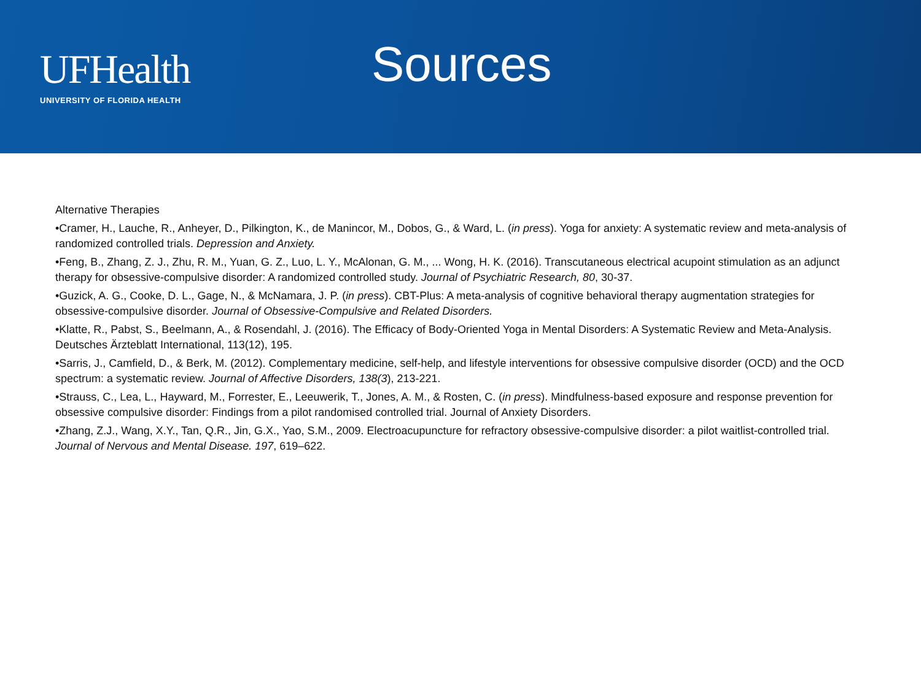UFHealth
UNIVERSITY OF FLORIDA HEALTH
Sources
Alternative Therapies
•Cramer, H., Lauche, R., Anheyer, D., Pilkington, K., de Manincor, M., Dobos, G., & Ward, L. (in press). Yoga for anxiety: A systematic review and meta-analysis of randomized controlled trials. Depression and Anxiety.
•Feng, B., Zhang, Z. J., Zhu, R. M., Yuan, G. Z., Luo, L. Y., McAlonan, G. M., ... Wong, H. K. (2016). Transcutaneous electrical acupoint stimulation as an adjunct therapy for obsessive-compulsive disorder: A randomized controlled study. Journal of Psychiatric Research, 80, 30-37.
•Guzick, A. G., Cooke, D. L., Gage, N., & McNamara, J. P. (in press). CBT-Plus: A meta-analysis of cognitive behavioral therapy augmentation strategies for obsessive-compulsive disorder. Journal of Obsessive-Compulsive and Related Disorders.
•Klatte, R., Pabst, S., Beelmann, A., & Rosendahl, J. (2016). The Efficacy of Body-Oriented Yoga in Mental Disorders: A Systematic Review and Meta-Analysis. Deutsches Ärzteblatt International, 113(12), 195.
•Sarris, J., Camfield, D., & Berk, M. (2012). Complementary medicine, self-help, and lifestyle interventions for obsessive compulsive disorder (OCD) and the OCD spectrum: a systematic review. Journal of Affective Disorders, 138(3), 213-221.
•Strauss, C., Lea, L., Hayward, M., Forrester, E., Leeuwerik, T., Jones, A. M., & Rosten, C. (in press). Mindfulness-based exposure and response prevention for obsessive compulsive disorder: Findings from a pilot randomised controlled trial. Journal of Anxiety Disorders.
•Zhang, Z.J., Wang, X.Y., Tan, Q.R., Jin, G.X., Yao, S.M., 2009. Electroacupuncture for refractory obsessive-compulsive disorder: a pilot waitlist-controlled trial. Journal of Nervous and Mental Disease. 197, 619–622.